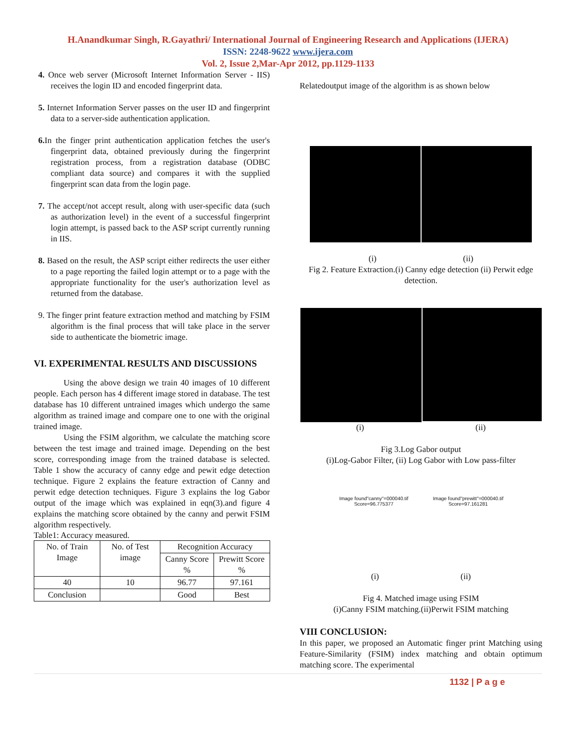H.Anandkumar Singh, R.Gayathri/ International Journal of Engineering Research and Applications (IJERA)
ISSN: 2248-9622 www.ijera.com
Vol. 2, Issue 2,Mar-Apr 2012, pp.1129-1133
4. Once web server (Microsoft Internet Information Server - IIS) receives the login ID and encoded fingerprint data.
5. Internet Information Server passes on the user ID and fingerprint data to a server-side authentication application.
6. In the finger print authentication application fetches the user's fingerprint data, obtained previously during the fingerprint registration process, from a registration database (ODBC compliant data source) and compares it with the supplied fingerprint scan data from the login page.
7. The accept/not accept result, along with user-specific data (such as authorization level) in the event of a successful fingerprint login attempt, is passed back to the ASP script currently running in IIS.
8. Based on the result, the ASP script either redirects the user either to a page reporting the failed login attempt or to a page with the appropriate functionality for the user's authorization level as returned from the database.
9. The finger print feature extraction method and matching by FSIM algorithm is the final process that will take place in the server side to authenticate the biometric image.
VI. EXPERIMENTAL RESULTS AND DISCUSSIONS
Using the above design we train 40 images of 10 different people. Each person has 4 different image stored in database. The test database has 10 different untrained images which undergo the same algorithm as trained image and compare one to one with the original trained image.
Using the FSIM algorithm, we calculate the matching score between the test image and trained image. Depending on the best score, corresponding image from the trained database is selected. Table 1 show the accuracy of canny edge and pewit edge detection technique. Figure 2 explains the feature extraction of Canny and perwit edge detection techniques. Figure 3 explains the log Gabor output of the image which was explained in eqn(3).and figure 4 explains the matching score obtained by the canny and perwit FSIM algorithm respectively.
Table1: Accuracy measured.
| No. of Train Image | No. of Test image | Recognition Accuracy | |
| | | Canny Score % | Prewitt Score % |
| 40 | 10 | 96.77 | 97.161 |
| Conclusion | | Good | Best |
Relatedoutput image of the algorithm is as shown below
(i) (ii)
Fig 2. Feature Extraction.(i) Canny edge detection (ii) Perwit edge detection.
(i) (ii)
Fig 3.Log Gabor output
(i)Log-Gabor Filter, (ii) Log Gabor with Low pass-filter
Image found"canny"=000040.tif
Score=96.775377
Image found"prewitt"=000040.tif
Score=97.161281
(i) (ii)
Fig 4. Matched image using FSIM
(i)Canny FSIM matching.(ii)Perwit FSIM matching
VIII CONCLUSION:
In this paper, we proposed an Automatic finger print Matching using Feature-Similarity (FSIM) index matching and obtain optimum matching score. The experimental
1132 | P a g e